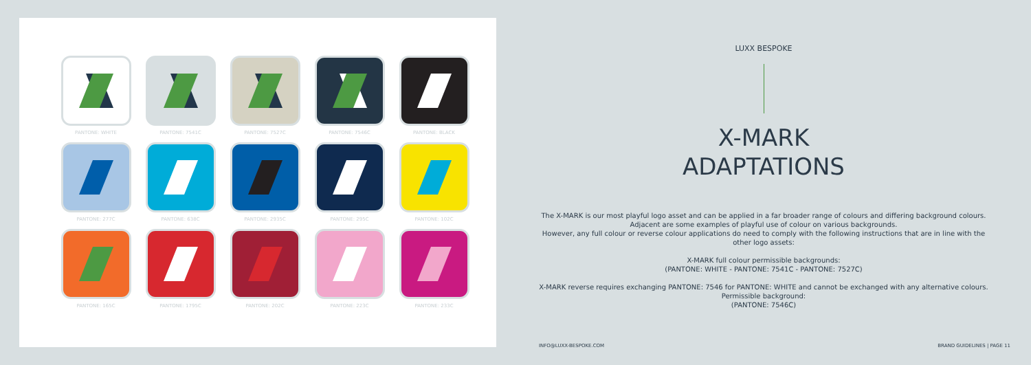PANTONE: WHITE
PANTONE: 7541C
PANTONE: 7527C
PANTONE: 7546C
PANTONE: BLACK
PANTONE: 277C
PANTONE: 638C
PANTONE: 2935C
PANTONE: 295C
PANTONE: 102C
PANTONE: 165C
PANTONE: 1795C
PANTONE: 202C
PANTONE: 223C
PANTONE: 233C
LUXX BESPOKE
X-MARK
ADAPTATIONS
The X-MARK is our most playful logo asset and can be applied in a far broader range of colours and differing background colours. Adjacent are some examples of playful use of colour on various backgrounds.
However, any full colour or reverse colour applications do need to comply with the following instructions that are in line with the other logo assets:
X-MARK full colour permissible backgrounds:
(PANTONE: WHITE - PANTONE: 7541C - PANTONE: 7527C)
X-MARK reverse requires exchanging PANTONE: 7546 for PANTONE: WHITE and cannot be exchanged with any alternative colours.
Permissible background:
(PANTONE: 7546C)
INFO@LUXX-BESPOKE.COM BRAND GUIDELINES | PAGE 11